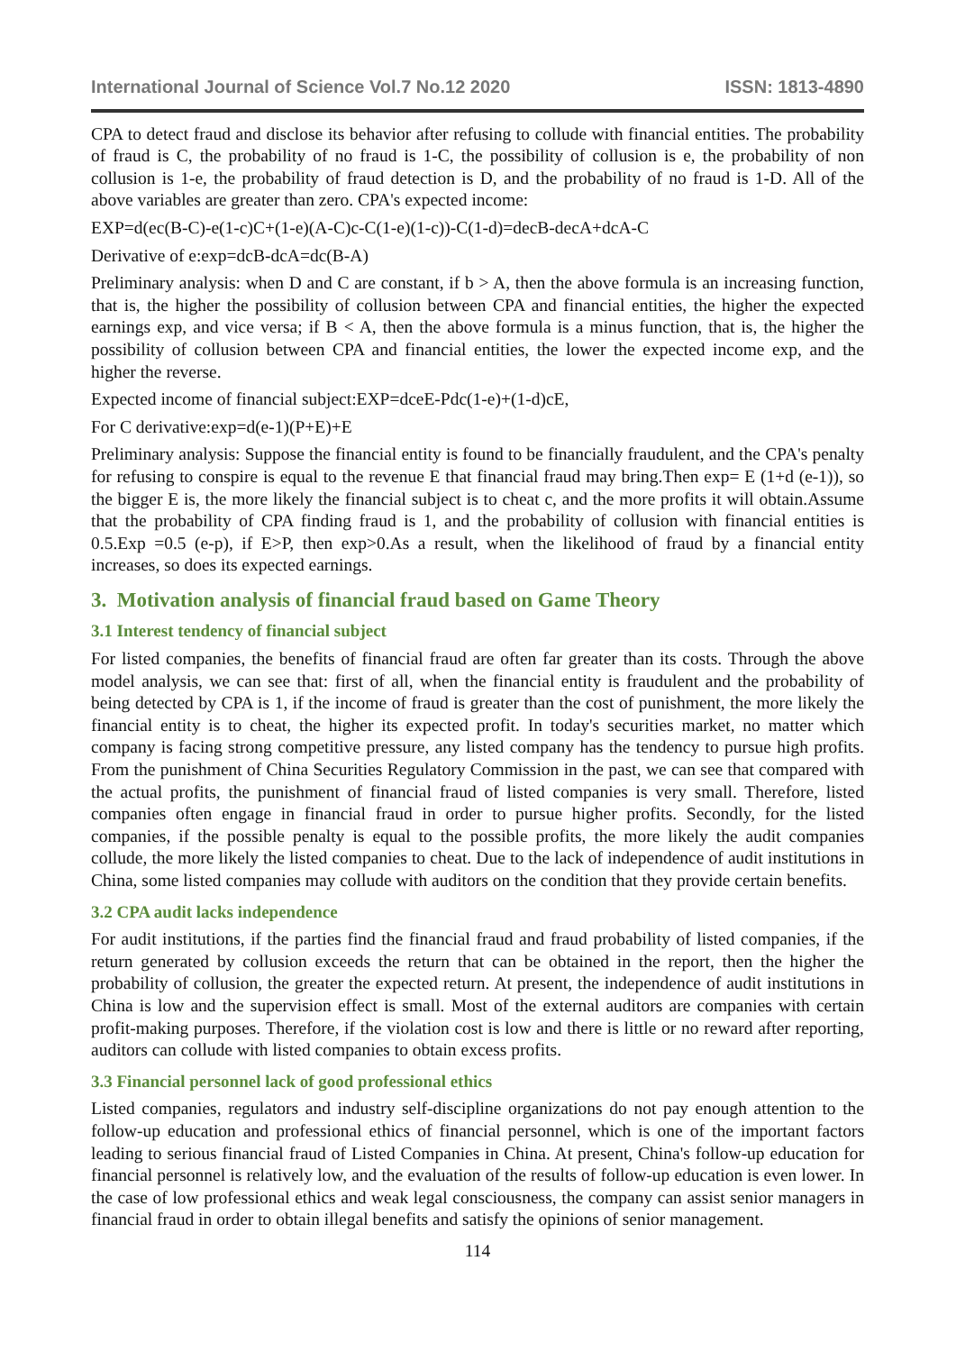International Journal of Science Vol.7 No.12 2020 ISSN: 1813-4890
CPA to detect fraud and disclose its behavior after refusing to collude with financial entities. The probability of fraud is C, the probability of no fraud is 1-C, the possibility of collusion is e, the probability of non collusion is 1-e, the probability of fraud detection is D, and the probability of no fraud is 1-D. All of the above variables are greater than zero. CPA's expected income:
EXP=d(ec(B-C)-e(1-c)C+(1-e)(A-C)c-C(1-e)(1-c))-C(1-d)=decB-decA+dcA-C
Derivative of e:exp=dcB-dcA=dc(B-A)
Preliminary analysis: when D and C are constant, if b > A, then the above formula is an increasing function, that is, the higher the possibility of collusion between CPA and financial entities, the higher the expected earnings exp, and vice versa; if B < A, then the above formula is a minus function, that is, the higher the possibility of collusion between CPA and financial entities, the lower the expected income exp, and the higher the reverse.
Expected income of financial subject:EXP=dceE-Pdc(1-e)+(1-d)cE,
For C derivative:exp=d(e-1)(P+E)+E
Preliminary analysis: Suppose the financial entity is found to be financially fraudulent, and the CPA's penalty for refusing to conspire is equal to the revenue E that financial fraud may bring.Then exp= E (1+d (e-1)), so the bigger E is, the more likely the financial subject is to cheat c, and the more profits it will obtain.Assume that the probability of CPA finding fraud is 1, and the probability of collusion with financial entities is 0.5.Exp =0.5 (e-p), if E>P, then exp>0.As a result, when the likelihood of fraud by a financial entity increases, so does its expected earnings.
3. Motivation analysis of financial fraud based on Game Theory
3.1 Interest tendency of financial subject
For listed companies, the benefits of financial fraud are often far greater than its costs. Through the above model analysis, we can see that: first of all, when the financial entity is fraudulent and the probability of being detected by CPA is 1, if the income of fraud is greater than the cost of punishment, the more likely the financial entity is to cheat, the higher its expected profit. In today's securities market, no matter which company is facing strong competitive pressure, any listed company has the tendency to pursue high profits. From the punishment of China Securities Regulatory Commission in the past, we can see that compared with the actual profits, the punishment of financial fraud of listed companies is very small. Therefore, listed companies often engage in financial fraud in order to pursue higher profits. Secondly, for the listed companies, if the possible penalty is equal to the possible profits, the more likely the audit companies collude, the more likely the listed companies to cheat. Due to the lack of independence of audit institutions in China, some listed companies may collude with auditors on the condition that they provide certain benefits.
3.2 CPA audit lacks independence
For audit institutions, if the parties find the financial fraud and fraud probability of listed companies, if the return generated by collusion exceeds the return that can be obtained in the report, then the higher the probability of collusion, the greater the expected return. At present, the independence of audit institutions in China is low and the supervision effect is small. Most of the external auditors are companies with certain profit-making purposes. Therefore, if the violation cost is low and there is little or no reward after reporting, auditors can collude with listed companies to obtain excess profits.
3.3 Financial personnel lack of good professional ethics
Listed companies, regulators and industry self-discipline organizations do not pay enough attention to the follow-up education and professional ethics of financial personnel, which is one of the important factors leading to serious financial fraud of Listed Companies in China. At present, China's follow-up education for financial personnel is relatively low, and the evaluation of the results of follow-up education is even lower. In the case of low professional ethics and weak legal consciousness, the company can assist senior managers in financial fraud in order to obtain illegal benefits and satisfy the opinions of senior management.
114